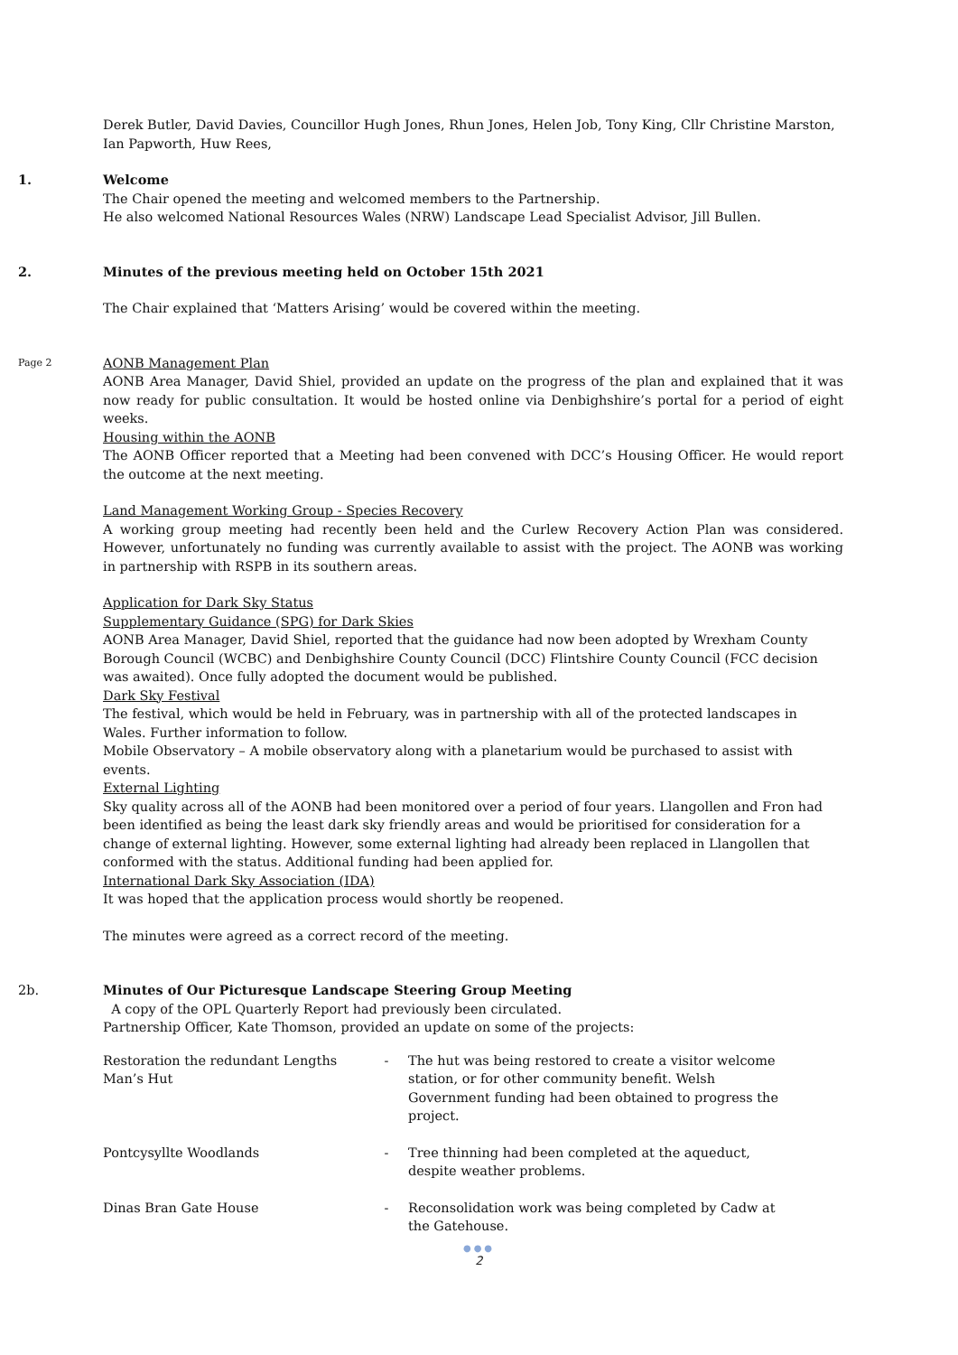Derek Butler, David Davies, Councillor Hugh Jones, Rhun Jones, Helen Job, Tony King, Cllr Christine Marston, Ian Papworth, Huw Rees,
1. Welcome
The Chair opened the meeting and welcomed members to the Partnership.
He also welcomed National Resources Wales (NRW) Landscape Lead Specialist Advisor, Jill Bullen.
2. Minutes of the previous meeting held on October 15th 2021
The Chair explained that ‘Matters Arising’ would be covered within the meeting.
Page 2 AONB Management Plan
AONB Area Manager, David Shiel, provided an update on the progress of the plan and explained that it was now ready for public consultation. It would be hosted online via Denbighshire’s portal for a period of eight weeks.
Housing within the AONB
The AONB Officer reported that a Meeting had been convened with DCC’s Housing Officer. He would report the outcome at the next meeting.
Land Management Working Group - Species Recovery
A working group meeting had recently been held and the Curlew Recovery Action Plan was considered. However, unfortunately no funding was currently available to assist with the project. The AONB was working in partnership with RSPB in its southern areas.
Application for Dark Sky Status
Supplementary Guidance (SPG) for Dark Skies
AONB Area Manager, David Shiel, reported that the guidance had now been adopted by Wrexham County Borough Council (WCBC) and Denbighshire County Council (DCC) Flintshire County Council (FCC decision was awaited). Once fully adopted the document would be published.
Dark Sky Festival
The festival, which would be held in February, was in partnership with all of the protected landscapes in Wales. Further information to follow.
Mobile Observatory – A mobile observatory along with a planetarium would be purchased to assist with events.
External Lighting
Sky quality across all of the AONB had been monitored over a period of four years. Llangollen and Fron had been identified as being the least dark sky friendly areas and would be prioritised for consideration for a change of external lighting. However, some external lighting had already been replaced in Llangollen that conformed with the status. Additional funding had been applied for.
International Dark Sky Association (IDA)
It was hoped that the application process would shortly be reopened.
The minutes were agreed as a correct record of the meeting.
2b. Minutes of Our Picturesque Landscape Steering Group Meeting
A copy of the OPL Quarterly Report had previously been circulated.
Partnership Officer, Kate Thomson, provided an update on some of the projects:
| Restoration the redundant Lengths Man’s Hut | - | The hut was being restored to create a visitor welcome station, or for other community benefit. Welsh Government funding had been obtained to progress the project. |
| Pontcysyllte Woodlands | - | Tree thinning had been completed at the aqueduct, despite weather problems. |
| Dinas Bran Gate House | - | Reconsolidation work was being completed by Cadw at the Gatehouse. |
●●●
2